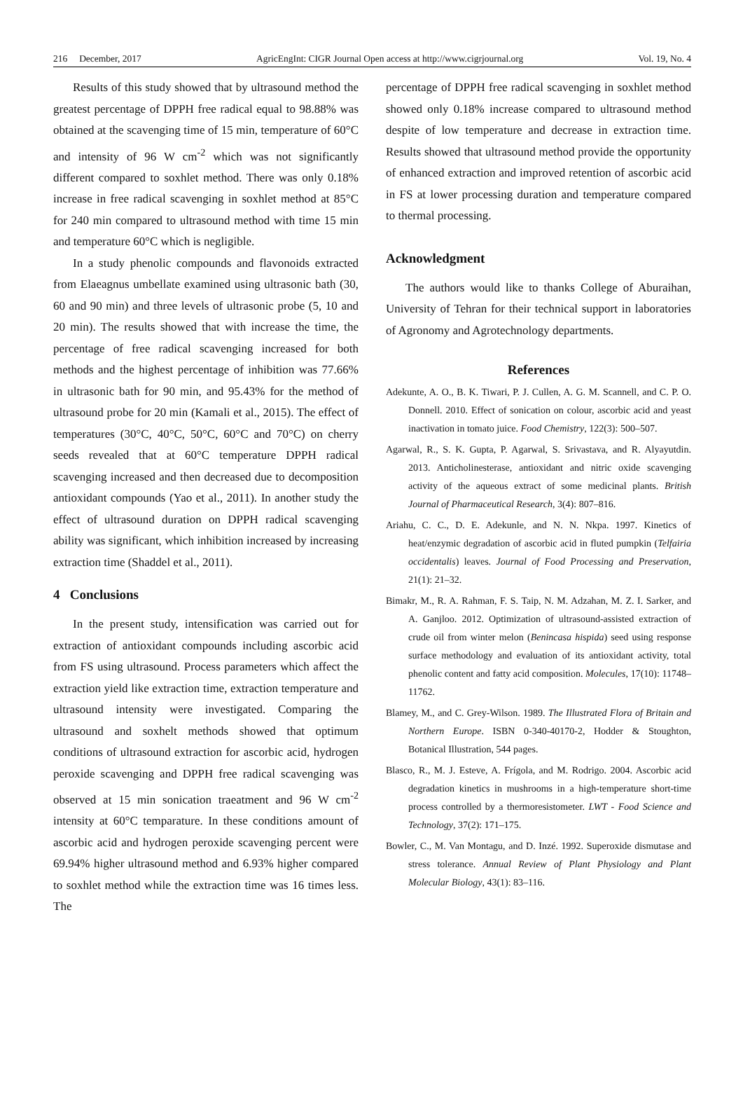216 December, 2017 AgricEngInt: CIGR Journal Open access at http://www.cigrjournal.org Vol. 19, No. 4
Results of this study showed that by ultrasound method the greatest percentage of DPPH free radical equal to 98.88% was obtained at the scavenging time of 15 min, temperature of 60°C and intensity of 96 W cm<sup>-2</sup> which was not significantly different compared to soxhlet method. There was only 0.18% increase in free radical scavenging in soxhlet method at 85°C for 240 min compared to ultrasound method with time 15 min and temperature 60°C which is negligible.
In a study phenolic compounds and flavonoids extracted from Elaeagnus umbellate examined using ultrasonic bath (30, 60 and 90 min) and three levels of ultrasonic probe (5, 10 and 20 min). The results showed that with increase the time, the percentage of free radical scavenging increased for both methods and the highest percentage of inhibition was 77.66% in ultrasonic bath for 90 min, and 95.43% for the method of ultrasound probe for 20 min (Kamali et al., 2015). The effect of temperatures (30°C, 40°C, 50°C, 60°C and 70°C) on cherry seeds revealed that at 60°C temperature DPPH radical scavenging increased and then decreased due to decomposition antioxidant compounds (Yao et al., 2011). In another study the effect of ultrasound duration on DPPH radical scavenging ability was significant, which inhibition increased by increasing extraction time (Shaddel et al., 2011).
4 Conclusions
In the present study, intensification was carried out for extraction of antioxidant compounds including ascorbic acid from FS using ultrasound. Process parameters which affect the extraction yield like extraction time, extraction temperature and ultrasound intensity were investigated. Comparing the ultrasound and soxhelt methods showed that optimum conditions of ultrasound extraction for ascorbic acid, hydrogen peroxide scavenging and DPPH free radical scavenging was observed at 15 min sonication traeatment and 96 W cm<sup>-2</sup> intensity at 60°C temparature. In these conditions amount of ascorbic acid and hydrogen peroxide scavenging percent were 69.94% higher ultrasound method and 6.93% higher compared to soxhlet method while the extraction time was 16 times less. The
percentage of DPPH free radical scavenging in soxhlet method showed only 0.18% increase compared to ultrasound method despite of low temperature and decrease in extraction time. Results showed that ultrasound method provide the opportunity of enhanced extraction and improved retention of ascorbic acid in FS at lower processing duration and temperature compared to thermal processing.
Acknowledgment
The authors would like to thanks College of Aburaihan, University of Tehran for their technical support in laboratories of Agronomy and Agrotechnology departments.
References
Adekunte, A. O., B. K. Tiwari, P. J. Cullen, A. G. M. Scannell, and C. P. O. Donnell. 2010. Effect of sonication on colour, ascorbic acid and yeast inactivation in tomato juice. Food Chemistry, 122(3): 500–507.
Agarwal, R., S. K. Gupta, P. Agarwal, S. Srivastava, and R. Alyayutdin. 2013. Anticholinesterase, antioxidant and nitric oxide scavenging activity of the aqueous extract of some medicinal plants. British Journal of Pharmaceutical Research, 3(4): 807–816.
Ariahu, C. C., D. E. Adekunle, and N. N. Nkpa. 1997. Kinetics of heat/enzymic degradation of ascorbic acid in fluted pumpkin (Telfairia occidentalis) leaves. Journal of Food Processing and Preservation, 21(1): 21–32.
Bimakr, M., R. A. Rahman, F. S. Taip, N. M. Adzahan, M. Z. I. Sarker, and A. Ganjloo. 2012. Optimization of ultrasound-assisted extraction of crude oil from winter melon (Benincasa hispida) seed using response surface methodology and evaluation of its antioxidant activity, total phenolic content and fatty acid composition. Molecules, 17(10): 11748–11762.
Blamey, M., and C. Grey-Wilson. 1989. The Illustrated Flora of Britain and Northern Europe. ISBN 0-340-40170-2, Hodder & Stoughton, Botanical Illustration, 544 pages.
Blasco, R., M. J. Esteve, A. Frígola, and M. Rodrigo. 2004. Ascorbic acid degradation kinetics in mushrooms in a high-temperature short-time process controlled by a thermoresistometer. LWT - Food Science and Technology, 37(2): 171–175.
Bowler, C., M. Van Montagu, and D. Inzé. 1992. Superoxide dismutase and stress tolerance. Annual Review of Plant Physiology and Plant Molecular Biology, 43(1): 83–116.